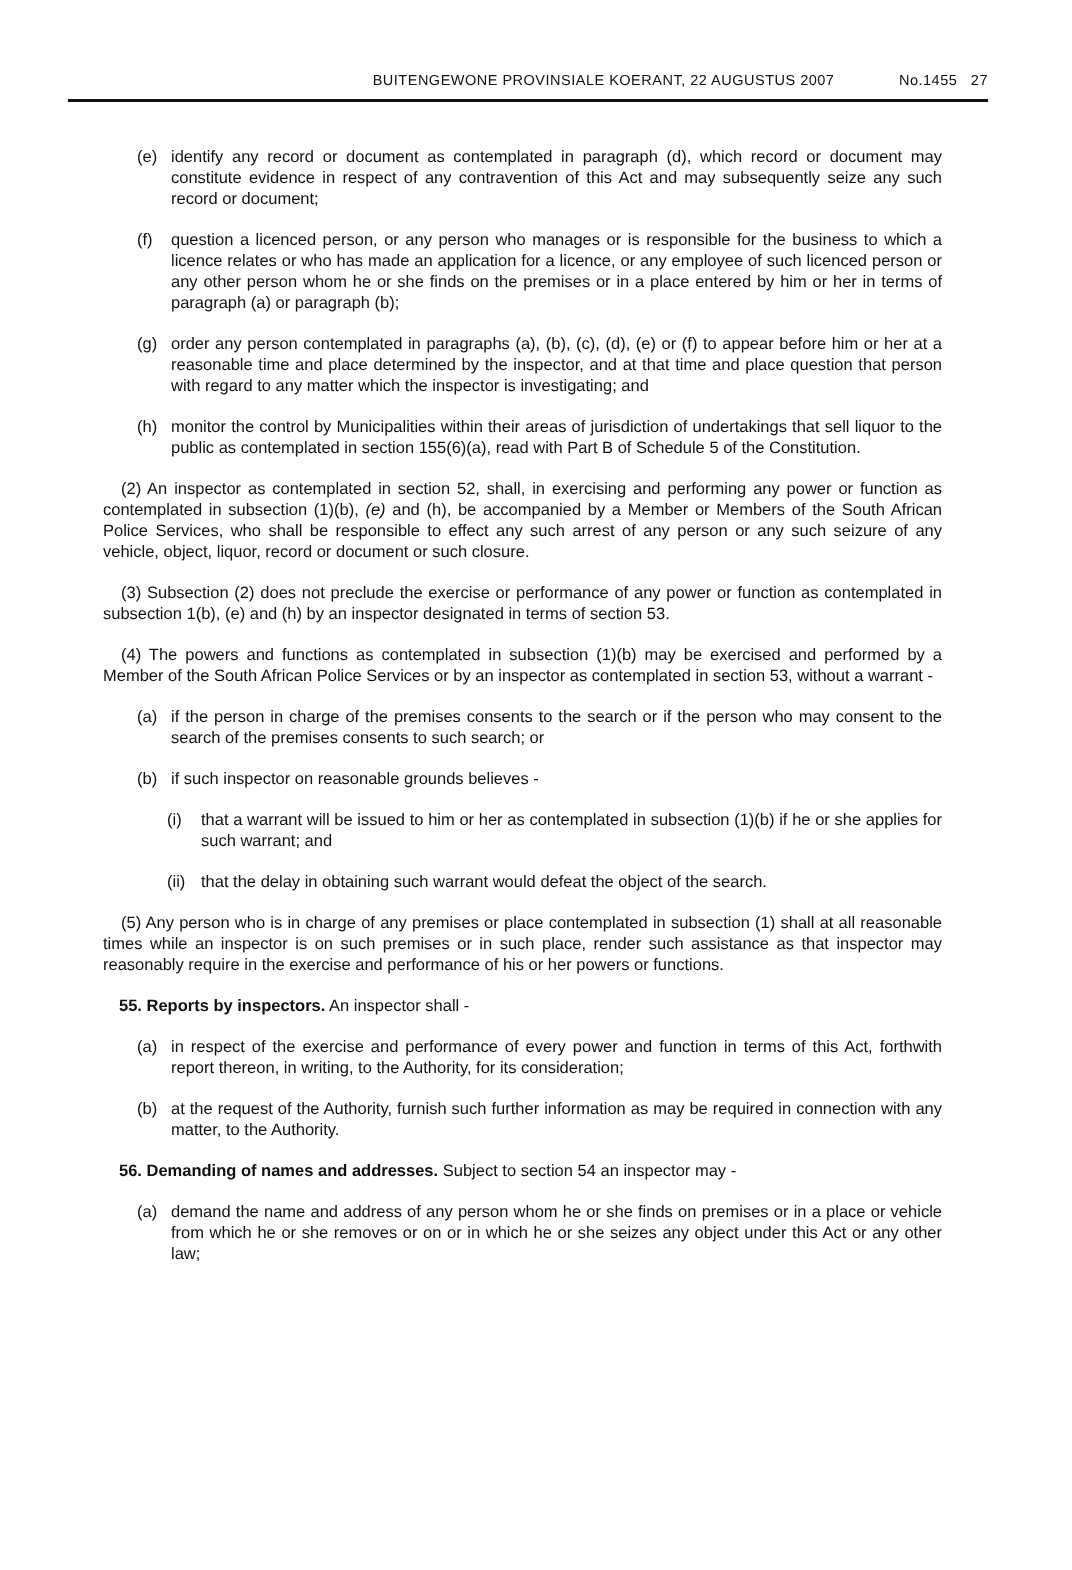BUITENGEWONE PROVINSIALE KOERANT, 22 AUGUSTUS 2007 No.1455 27
(e) identify any record or document as contemplated in paragraph (d), which record or document may constitute evidence in respect of any contravention of this Act and may subsequently seize any such record or document;
(f) question a licenced person, or any person who manages or is responsible for the business to which a licence relates or who has made an application for a licence, or any employee of such licenced person or any other person whom he or she finds on the premises or in a place entered by him or her in terms of paragraph (a) or paragraph (b);
(g) order any person contemplated in paragraphs (a), (b), (c), (d), (e) or (f) to appear before him or her at a reasonable time and place determined by the inspector, and at that time and place question that person with regard to any matter which the inspector is investigating; and
(h) monitor the control by Municipalities within their areas of jurisdiction of undertakings that sell liquor to the public as contemplated in section 155(6)(a), read with Part B of Schedule 5 of the Constitution.
(2) An inspector as contemplated in section 52, shall, in exercising and performing any power or function as contemplated in subsection (1)(b), (e) and (h), be accompanied by a Member or Members of the South African Police Services, who shall be responsible to effect any such arrest of any person or any such seizure of any vehicle, object, liquor, record or document or such closure.
(3) Subsection (2) does not preclude the exercise or performance of any power or function as contemplated in subsection 1(b), (e) and (h) by an inspector designated in terms of section 53.
(4) The powers and functions as contemplated in subsection (1)(b) may be exercised and performed by a Member of the South African Police Services or by an inspector as contemplated in section 53, without a warrant -
(a) if the person in charge of the premises consents to the search or if the person who may consent to the search of the premises consents to such search; or
(b) if such inspector on reasonable grounds believes -
(i) that a warrant will be issued to him or her as contemplated in subsection (1)(b) if he or she applies for such warrant; and
(ii) that the delay in obtaining such warrant would defeat the object of the search.
(5) Any person who is in charge of any premises or place contemplated in subsection (1) shall at all reasonable times while an inspector is on such premises or in such place, render such assistance as that inspector may reasonably require in the exercise and performance of his or her powers or functions.
55. Reports by inspectors. An inspector shall -
(a) in respect of the exercise and performance of every power and function in terms of this Act, forthwith report thereon, in writing, to the Authority, for its consideration;
(b) at the request of the Authority, furnish such further information as may be required in connection with any matter, to the Authority.
56. Demanding of names and addresses. Subject to section 54 an inspector may -
(a) demand the name and address of any person whom he or she finds on premises or in a place or vehicle from which he or she removes or on or in which he or she seizes any object under this Act or any other law;